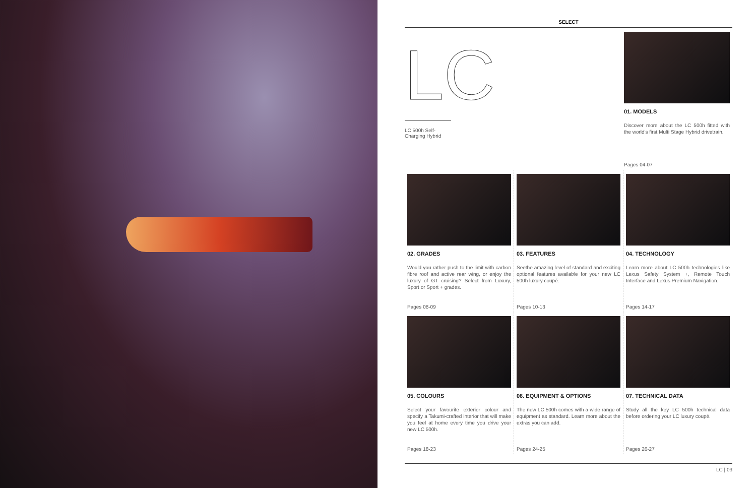SELECT
LC
LC 500h Self-Charging Hybrid
01. MODELS
Discover more about the LC 500h fitted with the world's first Multi Stage Hybrid drivetrain.
Pages 04-07
02. GRADES
Would you rather push to the limit with carbon fibre roof and active rear wing, or enjoy the luxury of GT cruising? Select from Luxury, Sport or Sport + grades.
Pages 08-09
03. FEATURES
Seethe amazing level of standard and exciting optional features available for your new LC 500h luxury coupé.
Pages 10-13
04. TECHNOLOGY
Learn more about LC 500h technologies like Lexus Safety System +, Remote Touch Interface and Lexus Premium Navigation.
Pages 14-17
05. COLOURS
Select your favourite exterior colour and specify a Takumi-crafted interior that will make you feel at home every time you drive your new LC 500h.
Pages 18-23
06. EQUIPMENT & OPTIONS
The new LC 500h comes with a wide range of equipment as standard. Learn more about the extras you can add.
Pages 24-25
07. TECHNICAL DATA
Study all the key LC 500h technical data before ordering your LC luxury coupé.
Pages 26-27
LC | 03